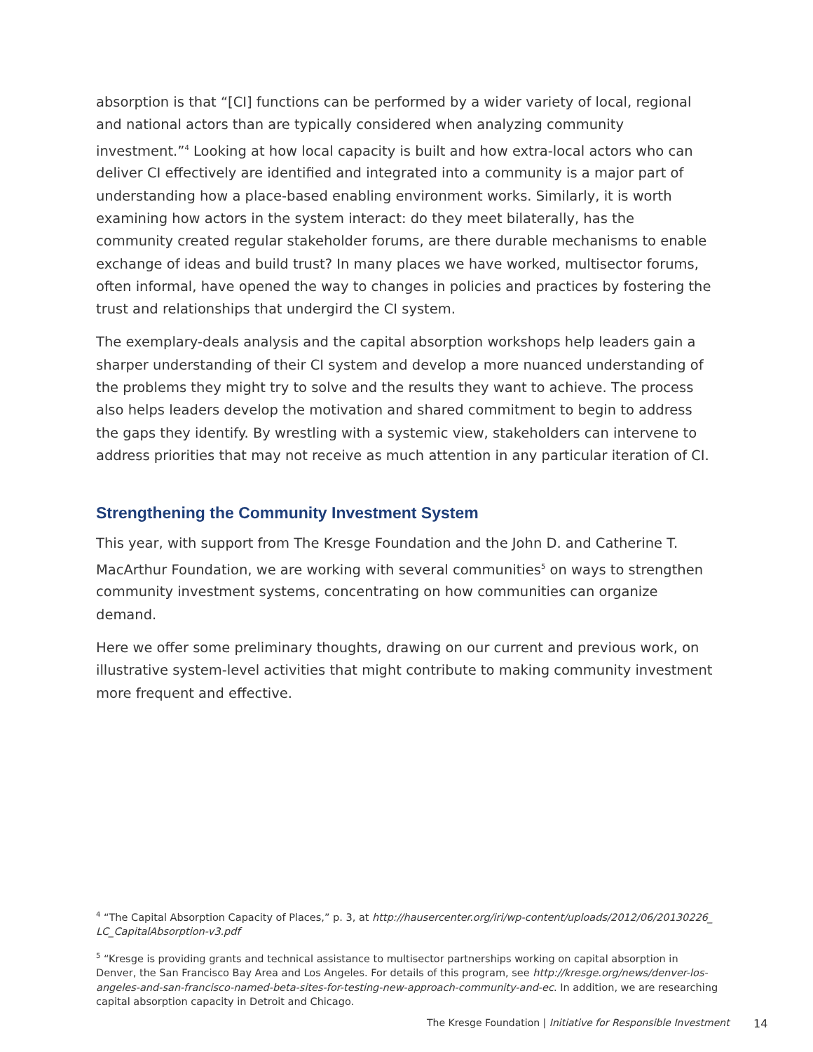absorption is that “[CI] functions can be performed by a wider variety of local, regional and national actors than are typically considered when analyzing community investment.”<sup>4</sup> Looking at how local capacity is built and how extra-local actors who can deliver CI effectively are identified and integrated into a community is a major part of understanding how a place-based enabling environment works. Similarly, it is worth examining how actors in the system interact: do they meet bilaterally, has the community created regular stakeholder forums, are there durable mechanisms to enable exchange of ideas and build trust? In many places we have worked, multisector forums, often informal, have opened the way to changes in policies and practices by fostering the trust and relationships that undergird the CI system.
The exemplary-deals analysis and the capital absorption workshops help leaders gain a sharper understanding of their CI system and develop a more nuanced understanding of the problems they might try to solve and the results they want to achieve. The process also helps leaders develop the motivation and shared commitment to begin to address the gaps they identify. By wrestling with a systemic view, stakeholders can intervene to address priorities that may not receive as much attention in any particular iteration of CI.
Strengthening the Community Investment System
This year, with support from The Kresge Foundation and the John D. and Catherine T. MacArthur Foundation, we are working with several communities<sup>5</sup> on ways to strengthen community investment systems, concentrating on how communities can organize demand.
Here we offer some preliminary thoughts, drawing on our current and previous work, on illustrative system-level activities that might contribute to making community investment more frequent and effective.
<sup>4</sup> “The Capital Absorption Capacity of Places,” p. 3, at http://hausercenter.org/iri/wp-content/uploads/2012/06/20130226_ LC_CapitalAbsorption-v3.pdf
<sup>5</sup> “Kresge is providing grants and technical assistance to multisector partnerships working on capital absorption in Denver, the San Francisco Bay Area and Los Angeles. For details of this program, see http://kresge.org/news/denver-los-angeles-and-san-francisco-named-beta-sites-for-testing-new-approach-community-and-ec. In addition, we are researching capital absorption capacity in Detroit and Chicago.
The Kresge Foundation | Initiative for Responsible Investment
14